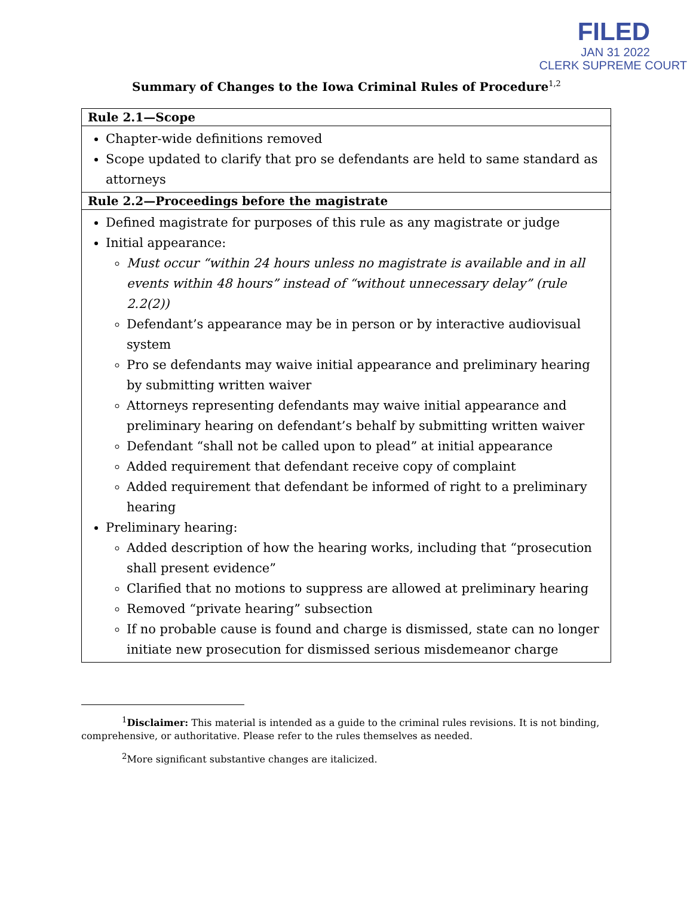FILED
JAN 31 2022
CLERK SUPREME COURT
Summary of Changes to the Iowa Criminal Rules of Procedure<sup>1,2</sup>
| Rule 2.1—Scope |
| --- |
| Chapter-wide definitions removed Scope updated to clarify that pro se defendants are held to same standard as attorneys |
| Rule 2.2—Proceedings before the magistrate |
| Defined magistrate for purposes of this rule as any magistrate or judge Initial appearance: Must occur “within 24 hours unless no magistrate is available and in all events within 48 hours” instead of “without unnecessary delay” (rule 2.2(2)) Defendant’s appearance may be in person or by interactive audiovisual system Pro se defendants may waive initial appearance and preliminary hearing by submitting written waiver Attorneys representing defendants may waive initial appearance and preliminary hearing on defendant’s behalf by submitting written waiver Defendant “shall not be called upon to plead” at initial appearance Added requirement that defendant receive copy of complaint Added requirement that defendant be informed of right to a preliminary hearing Preliminary hearing: Added description of how the hearing works, including that “prosecution shall present evidence” Clarified that no motions to suppress are allowed at preliminary hearing Removed “private hearing” subsection If no probable cause is found and charge is dismissed, state can no longer initiate new prosecution for dismissed serious misdemeanor charge |
<sup>1</sup> Disclaimer: This material is intended as a guide to the criminal rules revisions. It is not binding, comprehensive, or authoritative. Please refer to the rules themselves as needed.
<sup>2</sup> More significant substantive changes are italicized.